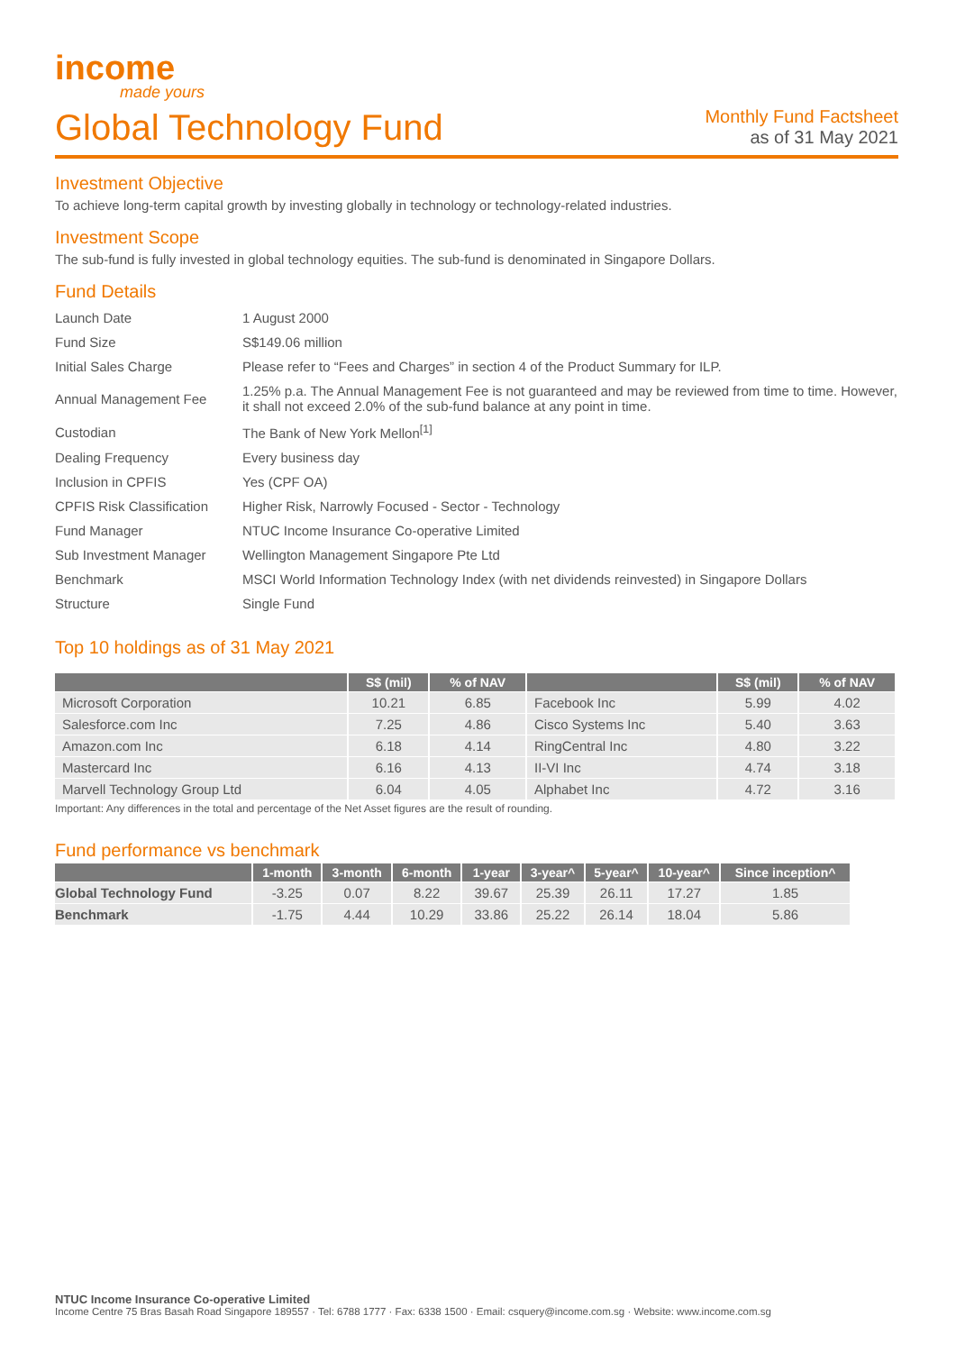income
made yours
Global Technology Fund
Monthly Fund Factsheet
as of 31 May 2021
Investment Objective
To achieve long-term capital growth by investing globally in technology or technology-related industries.
Investment Scope
The sub-fund is fully invested in global technology equities. The sub-fund is denominated in Singapore Dollars.
Fund Details
| Launch Date | 1 August 2000 |
| Fund Size | S$149.06 million |
| Initial Sales Charge | Please refer to “Fees and Charges” in section 4 of the Product Summary for ILP. |
| Annual Management Fee | 1.25% p.a. The Annual Management Fee is not guaranteed and may be reviewed from time to time. However, it shall not exceed 2.0% of the sub-fund balance at any point in time. |
| Custodian | The Bank of New York Mellon<sup>[1]</sup> |
| Dealing Frequency | Every business day |
| Inclusion in CPFIS | Yes (CPF OA) |
| CPFIS Risk Classification | Higher Risk, Narrowly Focused - Sector - Technology |
| Fund Manager | NTUC Income Insurance Co-operative Limited |
| Sub Investment Manager | Wellington Management Singapore Pte Ltd |
| Benchmark | MSCI World Information Technology Index (with net dividends reinvested) in Singapore Dollars |
| Structure | Single Fund |
Top 10 holdings as of 31 May 2021
| | S$ (mil) | % of NAV | | S$ (mil) | % of NAV |
| --- | --- | --- | --- | --- | --- |
| Microsoft Corporation | 10.21 | 6.85 | Facebook Inc | 5.99 | 4.02 |
| Salesforce.com Inc | 7.25 | 4.86 | Cisco Systems Inc | 5.40 | 3.63 |
| Amazon.com Inc | 6.18 | 4.14 | RingCentral Inc | 4.80 | 3.22 |
| Mastercard Inc | 6.16 | 4.13 | II-VI Inc | 4.74 | 3.18 |
| Marvell Technology Group Ltd | 6.04 | 4.05 | Alphabet Inc | 4.72 | 3.16 |
Important: Any differences in the total and percentage of the Net Asset figures are the result of rounding.
Fund performance vs benchmark
| | 1-month | 3-month | 6-month | 1-year | 3-year^ | 5-year^ | 10-year^ | Since inception^ |
| --- | --- | --- | --- | --- | --- | --- | --- | --- |
| Global Technology Fund | -3.25 | 0.07 | 8.22 | 39.67 | 25.39 | 26.11 | 17.27 | 1.85 |
| Benchmark | -1.75 | 4.44 | 10.29 | 33.86 | 25.22 | 26.14 | 18.04 | 5.86 |
NTUC Income Insurance Co-operative Limited
Income Centre 75 Bras Basah Road Singapore 189557 · Tel: 6788 1777 · Fax: 6338 1500 · Email: csquery@income.com.sg · Website: www.income.com.sg